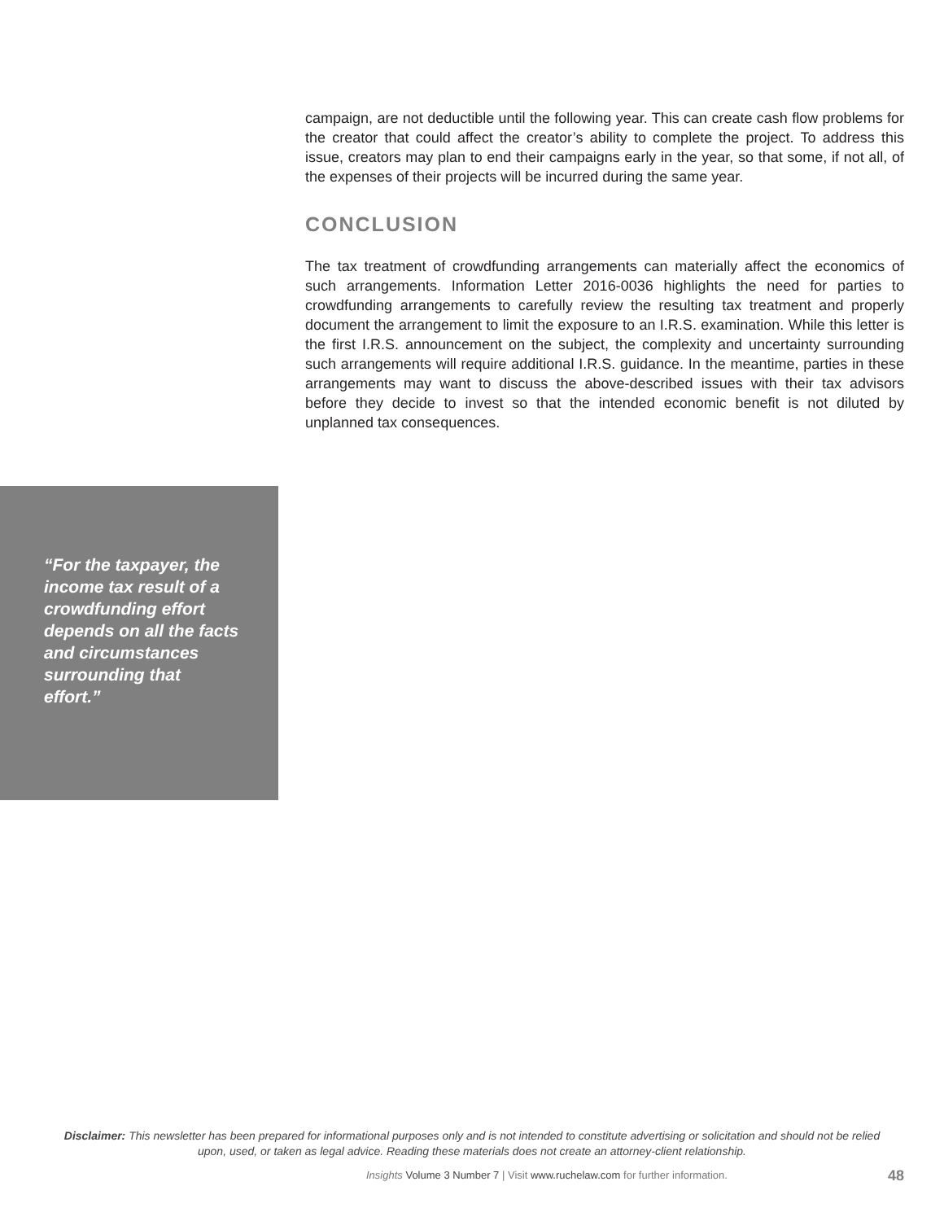campaign, are not deductible until the following year. This can create cash flow problems for the creator that could affect the creator’s ability to complete the project. To address this issue, creators may plan to end their campaigns early in the year, so that some, if not all, of the expenses of their projects will be incurred during the same year.
CONCLUSION
The tax treatment of crowdfunding arrangements can materially affect the economics of such arrangements. Information Letter 2016-0036 highlights the need for parties to crowdfunding arrangements to carefully review the resulting tax treatment and properly document the arrangement to limit the exposure to an I.R.S. examination. While this letter is the first I.R.S. announcement on the subject, the complexity and uncertainty surrounding such arrangements will require additional I.R.S. guidance. In the meantime, parties in these arrangements may want to discuss the above-described issues with their tax advisors before they decide to invest so that the intended economic benefit is not diluted by unplanned tax consequences.
“For the taxpayer, the income tax result of a crowdfunding effort depends on all the facts and circumstances surrounding that effort.”
Disclaimer: This newsletter has been prepared for informational purposes only and is not intended to constitute advertising or solicitation and should not be relied upon, used, or taken as legal advice. Reading these materials does not create an attorney-client relationship.
Insights Volume 3 Number 7 | Visit www.ruchelaw.com for further information. 48